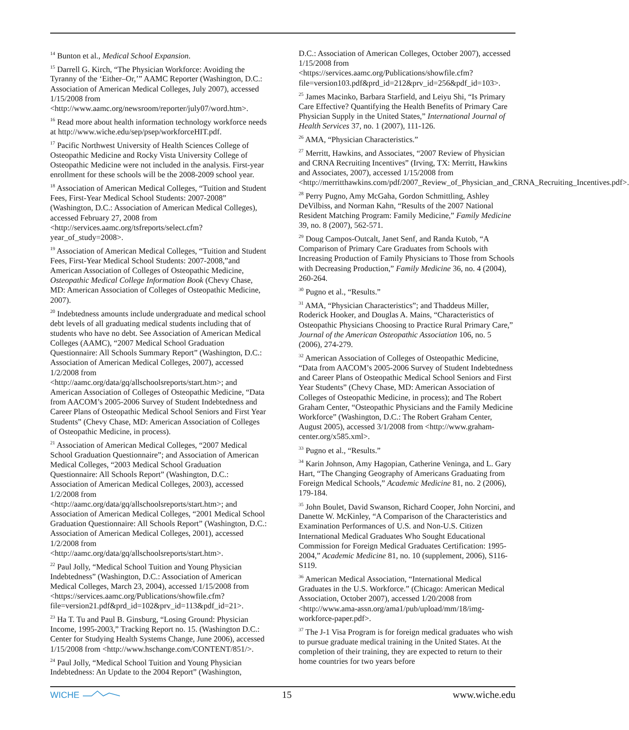<sup>14</sup> Bunton et al., Medical School Expansion.
<sup>15</sup> Darrell G. Kirch, “The Physician Workforce: Avoiding the Tyranny of the ‘Either–Or,’” AAMC Reporter (Washington, D.C.: Association of American Medical Colleges, July 2007), accessed 1/15/2008 from <http://www.aamc.org/newsroom/reporter/july07/word.htm>.
<sup>16</sup> Read more about health information technology workforce needs at http://www.wiche.edu/sep/psep/workforceHIT.pdf.
<sup>17</sup> Pacific Northwest University of Health Sciences College of Osteopathic Medicine and Rocky Vista University College of Osteopathic Medicine were not included in the analysis. First-year enrollment for these schools will be the 2008-2009 school year.
<sup>18</sup> Association of American Medical Colleges, “Tuition and Student Fees, First-Year Medical School Students: 2007-2008” (Washington, D.C.: Association of American Medical Colleges), accessed February 27, 2008 from <http://services.aamc.org/tsfreports/select.cfm?year_of_study=2008>.
<sup>19</sup> Association of American Medical Colleges, “Tuition and Student Fees, First-Year Medical School Students: 2007-2008,”and American Association of Colleges of Osteopathic Medicine, Osteopathic Medical College Information Book (Chevy Chase, MD: American Association of Colleges of Osteopathic Medicine, 2007).
<sup>20</sup> Indebtedness amounts include undergraduate and medical school debt levels of all graduating medical students including that of students who have no debt. See Association of American Medical Colleges (AAMC), “2007 Medical School Graduation Questionnaire: All Schools Summary Report” (Washington, D.C.: Association of American Medical Colleges, 2007), accessed 1/2/2008 from <http://aamc.org/data/gq/allschoolsreports/start.htm>; and American Association of Colleges of Osteopathic Medicine, “Data from AACOM’s 2005-2006 Survey of Student Indebtedness and Career Plans of Osteopathic Medical School Seniors and First Year Students” (Chevy Chase, MD: American Association of Colleges of Osteopathic Medicine, in process).
<sup>21</sup> Association of American Medical Colleges, “2007 Medical School Graduation Questionnaire”; and Association of American Medical Colleges, “2003 Medical School Graduation Questionnaire: All Schools Report” (Washington, D.C.: Association of American Medical Colleges, 2003), accessed 1/2/2008 from <http://aamc.org/data/gq/allschoolsreports/start.htm>; and Association of American Medical Colleges, “2001 Medical School Graduation Questionnaire: All Schools Report” (Washington, D.C.: Association of American Medical Colleges, 2001), accessed 1/2/2008 from <http://aamc.org/data/gq/allschoolsreports/start.htm>.
<sup>22</sup> Paul Jolly, “Medical School Tuition and Young Physician Indebtedness” (Washington, D.C.: Association of American Medical Colleges, March 23, 2004), accessed 1/15/2008 from <https://services.aamc.org/Publications/showfile.cfm?file=version21.pdf&prd_id=102&prv_id=113&pdf_id=21>.
<sup>23</sup> Ha T. Tu and Paul B. Ginsburg, “Losing Ground: Physician Income, 1995-2003,” Tracking Report no. 15. (Washington D.C.: Center for Studying Health Systems Change, June 2006), accessed 1/15/2008 from <http://www.hschange.com/CONTENT/851/>.
<sup>24</sup> Paul Jolly, “Medical School Tuition and Young Physician Indebtedness: An Update to the 2004 Report” (Washington,
D.C.: Association of American Colleges, October 2007), accessed 1/15/2008 from <https://services.aamc.org/Publications/showfile.cfm?file=version103.pdf&prd_id=212&prv_id=256&pdf_id=103>.
<sup>25</sup> James Macinko, Barbara Starfield, and Leiyu Shi, “Is Primary Care Effective? Quantifying the Health Benefits of Primary Care Physician Supply in the United States,” International Journal of Health Services 37, no. 1 (2007), 111-126.
<sup>26</sup> AMA, “Physician Characteristics.”
<sup>27</sup> Merritt, Hawkins, and Associates, “2007 Review of Physician and CRNA Recruiting Incentives” (Irving, TX: Merritt, Hawkins and Associates, 2007), accessed 1/15/2008 from <http://merritthawkins.com/pdf/2007_Review_of_Physician_and_CRNA_Recruiting_Incentives.pdf>.
<sup>28</sup> Perry Pugno, Amy McGaha, Gordon Schmittling, Ashley DeVilbiss, and Norman Kahn, “Results of the 2007 National Resident Matching Program: Family Medicine,” Family Medicine 39, no. 8 (2007), 562-571.
<sup>29</sup> Doug Campos-Outcalt, Janet Senf, and Randa Kutob, “A Comparison of Primary Care Graduates from Schools with Increasing Production of Family Physicians to Those from Schools with Decreasing Production,” Family Medicine 36, no. 4 (2004), 260-264.
<sup>30</sup> Pugno et al., “Results.”
<sup>31</sup> AMA, “Physician Characteristics”; and Thaddeus Miller, Roderick Hooker, and Douglas A. Mains, “Characteristics of Osteopathic Physicians Choosing to Practice Rural Primary Care,” Journal of the American Osteopathic Association 106, no. 5 (2006), 274-279.
<sup>32</sup> American Association of Colleges of Osteopathic Medicine, “Data from AACOM’s 2005-2006 Survey of Student Indebtedness and Career Plans of Osteopathic Medical School Seniors and First Year Students” (Chevy Chase, MD: American Association of Colleges of Osteopathic Medicine, in process); and The Robert Graham Center, “Osteopathic Physicians and the Family Medicine Workforce” (Washington, D.C.: The Robert Graham Center, August 2005), accessed 3/1/2008 from <http://www.graham-center.org/x585.xml>.
<sup>33</sup> Pugno et al., “Results.”
<sup>34</sup> Karin Johnson, Amy Hagopian, Catherine Veninga, and L. Gary Hart, “The Changing Geography of Americans Graduating from Foreign Medical Schools,” Academic Medicine 81, no. 2 (2006), 179-184.
<sup>35</sup> John Boulet, David Swanson, Richard Cooper, John Norcini, and Danette W. McKinley, “A Comparison of the Characteristics and Examination Performances of U.S. and Non-U.S. Citizen International Medical Graduates Who Sought Educational Commission for Foreign Medical Graduates Certification: 1995-2004,” Academic Medicine 81, no. 10 (supplement, 2006), S116-S119.
<sup>36</sup> American Medical Association, “International Medical Graduates in the U.S. Workforce.” (Chicago: American Medical Association, October 2007), accessed 1/20/2008 from <http://www.ama-assn.org/ama1/pub/upload/mm/18/img-workforce-paper.pdf>.
<sup>37</sup> The J-1 Visa Program is for foreign medical graduates who wish to pursue graduate medical training in the United States. At the completion of their training, they are expected to return to their home countries for two years before
WICHE 15 www.wiche.edu